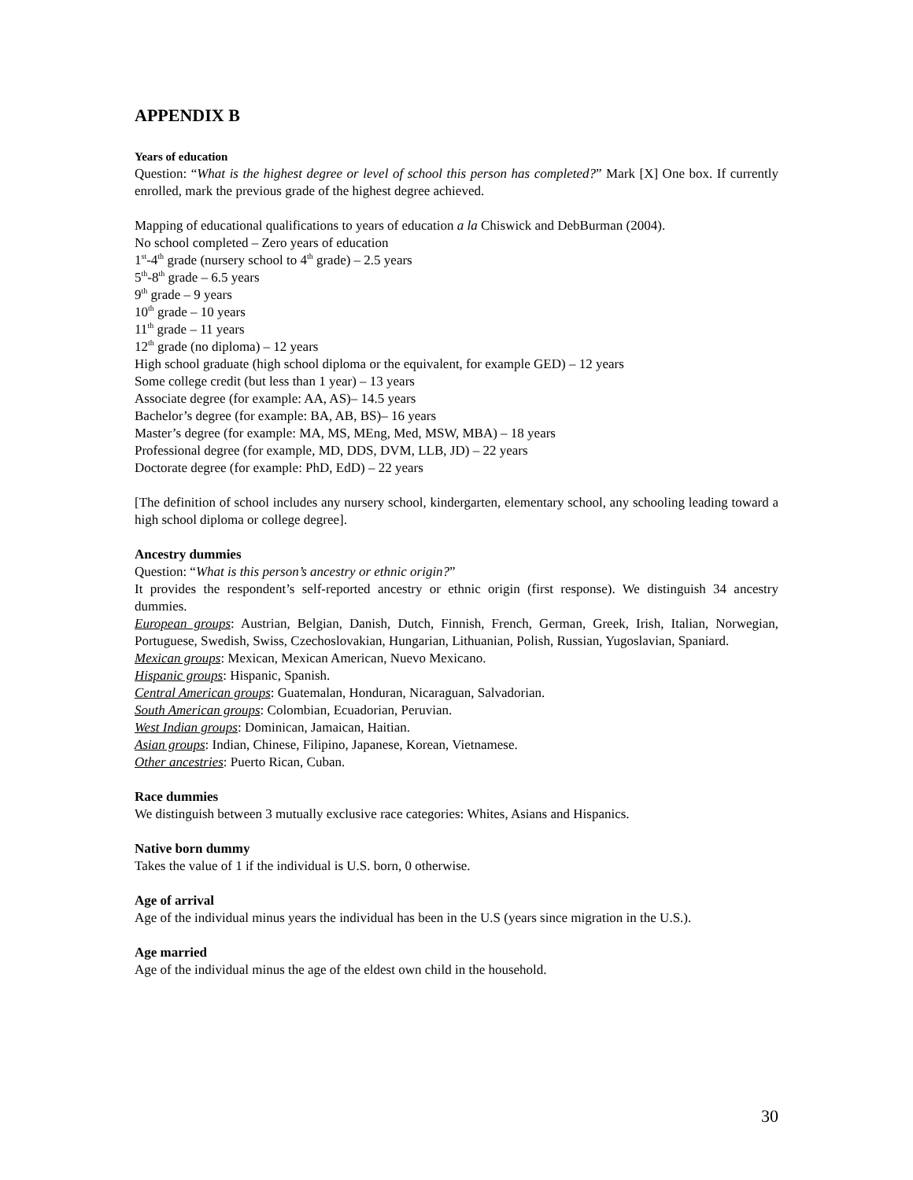APPENDIX B
Years of education
Question: “What is the highest degree or level of school this person has completed?” Mark [X] One box. If currently enrolled, mark the previous grade of the highest degree achieved.
Mapping of educational qualifications to years of education a la Chiswick and DebBurman (2004).
No school completed – Zero years of education
1<sup>st</sup>-4<sup>th</sup> grade (nursery school to 4<sup>th</sup> grade) – 2.5 years
5<sup>th</sup>-8<sup>th</sup> grade – 6.5 years
9<sup>th</sup> grade – 9 years
10<sup>th</sup> grade – 10 years
11<sup>th</sup> grade – 11 years
12<sup>th</sup> grade (no diploma) – 12 years
High school graduate (high school diploma or the equivalent, for example GED) – 12 years
Some college credit (but less than 1 year) – 13 years
Associate degree (for example: AA, AS)– 14.5 years
Bachelor’s degree (for example: BA, AB, BS)– 16 years
Master’s degree (for example: MA, MS, MEng, Med, MSW, MBA) – 18 years
Professional degree (for example, MD, DDS, DVM, LLB, JD) – 22 years
Doctorate degree (for example: PhD, EdD) – 22 years
[The definition of school includes any nursery school, kindergarten, elementary school, any schooling leading toward a high school diploma or college degree].
Ancestry dummies
Question: “What is this person’s ancestry or ethnic origin?”
It provides the respondent’s self-reported ancestry or ethnic origin (first response). We distinguish 34 ancestry dummies.
European groups: Austrian, Belgian, Danish, Dutch, Finnish, French, German, Greek, Irish, Italian, Norwegian, Portuguese, Swedish, Swiss, Czechoslovakian, Hungarian, Lithuanian, Polish, Russian, Yugoslavian, Spaniard.
Mexican groups: Mexican, Mexican American, Nuevo Mexicano.
Hispanic groups: Hispanic, Spanish.
Central American groups: Guatemalan, Honduran, Nicaraguan, Salvadorian.
South American groups: Colombian, Ecuadorian, Peruvian.
West Indian groups: Dominican, Jamaican, Haitian.
Asian groups: Indian, Chinese, Filipino, Japanese, Korean, Vietnamese.
Other ancestries: Puerto Rican, Cuban.
Race dummies
We distinguish between 3 mutually exclusive race categories: Whites, Asians and Hispanics.
Native born dummy
Takes the value of 1 if the individual is U.S. born, 0 otherwise.
Age of arrival
Age of the individual minus years the individual has been in the U.S (years since migration in the U.S.).
Age married
Age of the individual minus the age of the eldest own child in the household.
30